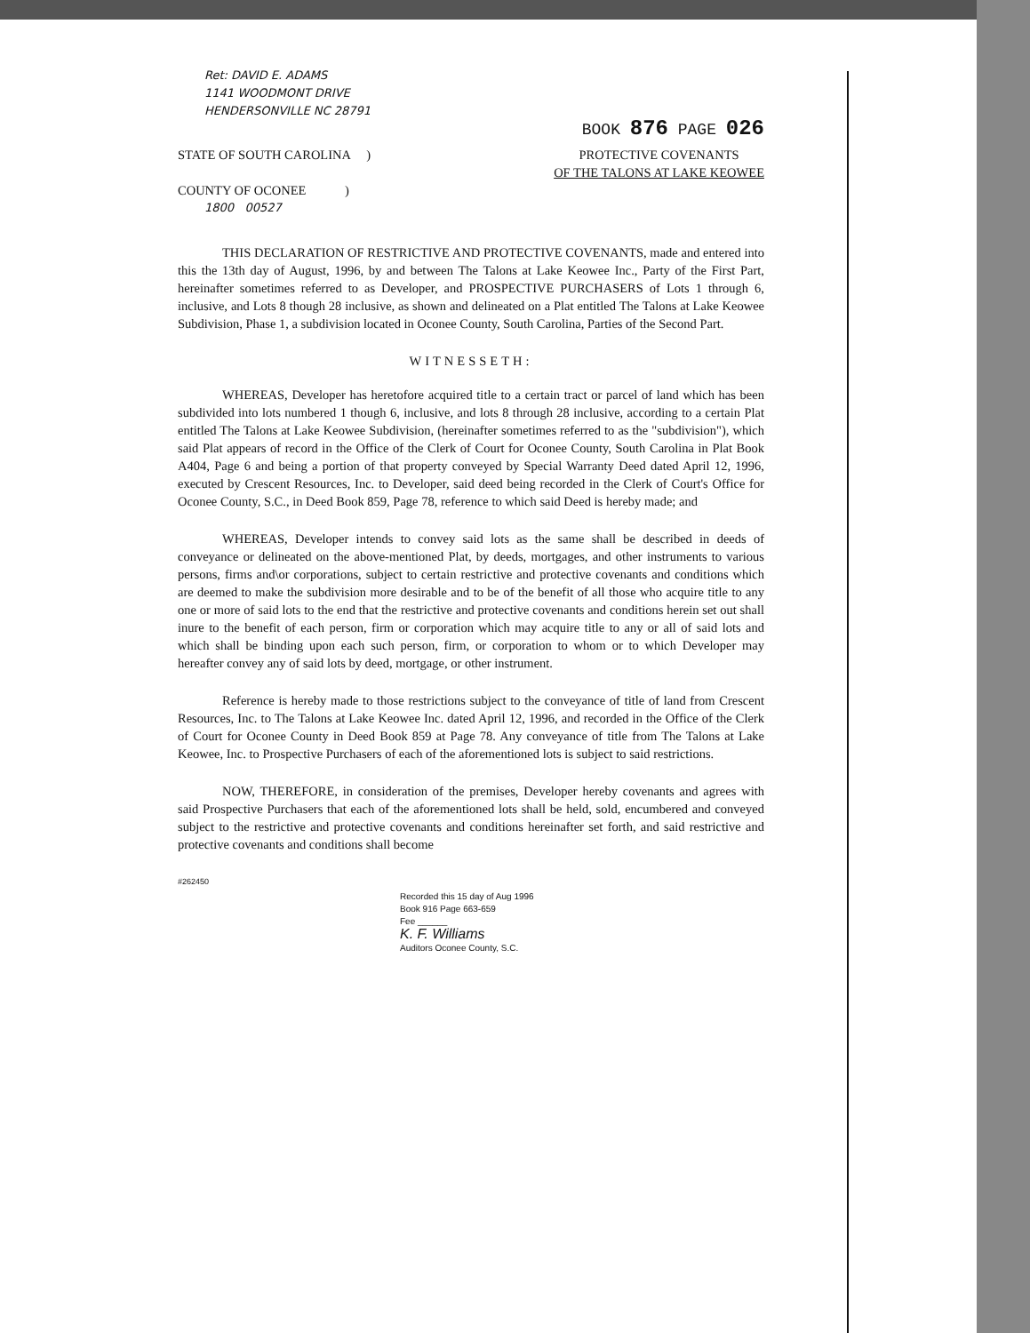Ret: DAVID E. ADAMS
1141 WOODMONT DRIVE
HENDERSONVILLE NC 28791
BOOK 876 PAGE 026
STATE OF SOUTH CAROLINA )
COUNTY OF OCONEE )
PROTECTIVE COVENANTS
OF THE TALONS AT LAKE KEOWEE
1800 00527
THIS DECLARATION OF RESTRICTIVE AND PROTECTIVE COVENANTS, made and entered into this the 13th day of August, 1996, by and between The Talons at Lake Keowee Inc., Party of the First Part, hereinafter sometimes referred to as Developer, and PROSPECTIVE PURCHASERS of Lots 1 through 6, inclusive, and Lots 8 though 28 inclusive, as shown and delineated on a Plat entitled The Talons at Lake Keowee Subdivision, Phase 1, a subdivision located in Oconee County, South Carolina, Parties of the Second Part.
WITNESSETH:
WHEREAS, Developer has heretofore acquired title to a certain tract or parcel of land which has been subdivided into lots numbered 1 though 6, inclusive, and lots 8 through 28 inclusive, according to a certain Plat entitled The Talons at Lake Keowee Subdivision, (hereinafter sometimes referred to as the "subdivision"), which said Plat appears of record in the Office of the Clerk of Court for Oconee County, South Carolina in Plat Book A404, Page 6 and being a portion of that property conveyed by Special Warranty Deed dated April 12, 1996, executed by Crescent Resources, Inc. to Developer, said deed being recorded in the Clerk of Court's Office for Oconee County, S.C., in Deed Book 859, Page 78, reference to which said Deed is hereby made; and
WHEREAS, Developer intends to convey said lots as the same shall be described in deeds of conveyance or delineated on the above-mentioned Plat, by deeds, mortgages, and other instruments to various persons, firms and\or corporations, subject to certain restrictive and protective covenants and conditions which are deemed to make the subdivision more desirable and to be of the benefit of all those who acquire title to any one or more of said lots to the end that the restrictive and protective covenants and conditions herein set out shall inure to the benefit of each person, firm or corporation which may acquire title to any or all of said lots and which shall be binding upon each such person, firm, or corporation to whom or to which Developer may hereafter convey any of said lots by deed, mortgage, or other instrument.
Reference is hereby made to those restrictions subject to the conveyance of title of land from Crescent Resources, Inc. to The Talons at Lake Keowee Inc. dated April 12, 1996, and recorded in the Office of the Clerk of Court for Oconee County in Deed Book 859 at Page 78. Any conveyance of title from The Talons at Lake Keowee, Inc. to Prospective Purchasers of each of the aforementioned lots is subject to said restrictions.
NOW, THEREFORE, in consideration of the premises, Developer hereby covenants and agrees with said Prospective Purchasers that each of the aforementioned lots shall be held, sold, encumbered and conveyed subject to the restrictive and protective covenants and conditions hereinafter set forth, and said restrictive and protective covenants and conditions shall become
#262450
Recorded this 15 day of Aug 1996
Book 916 Page 663-659
Fee ______
K. F. Williams
Auditors Oconee County, S.C.